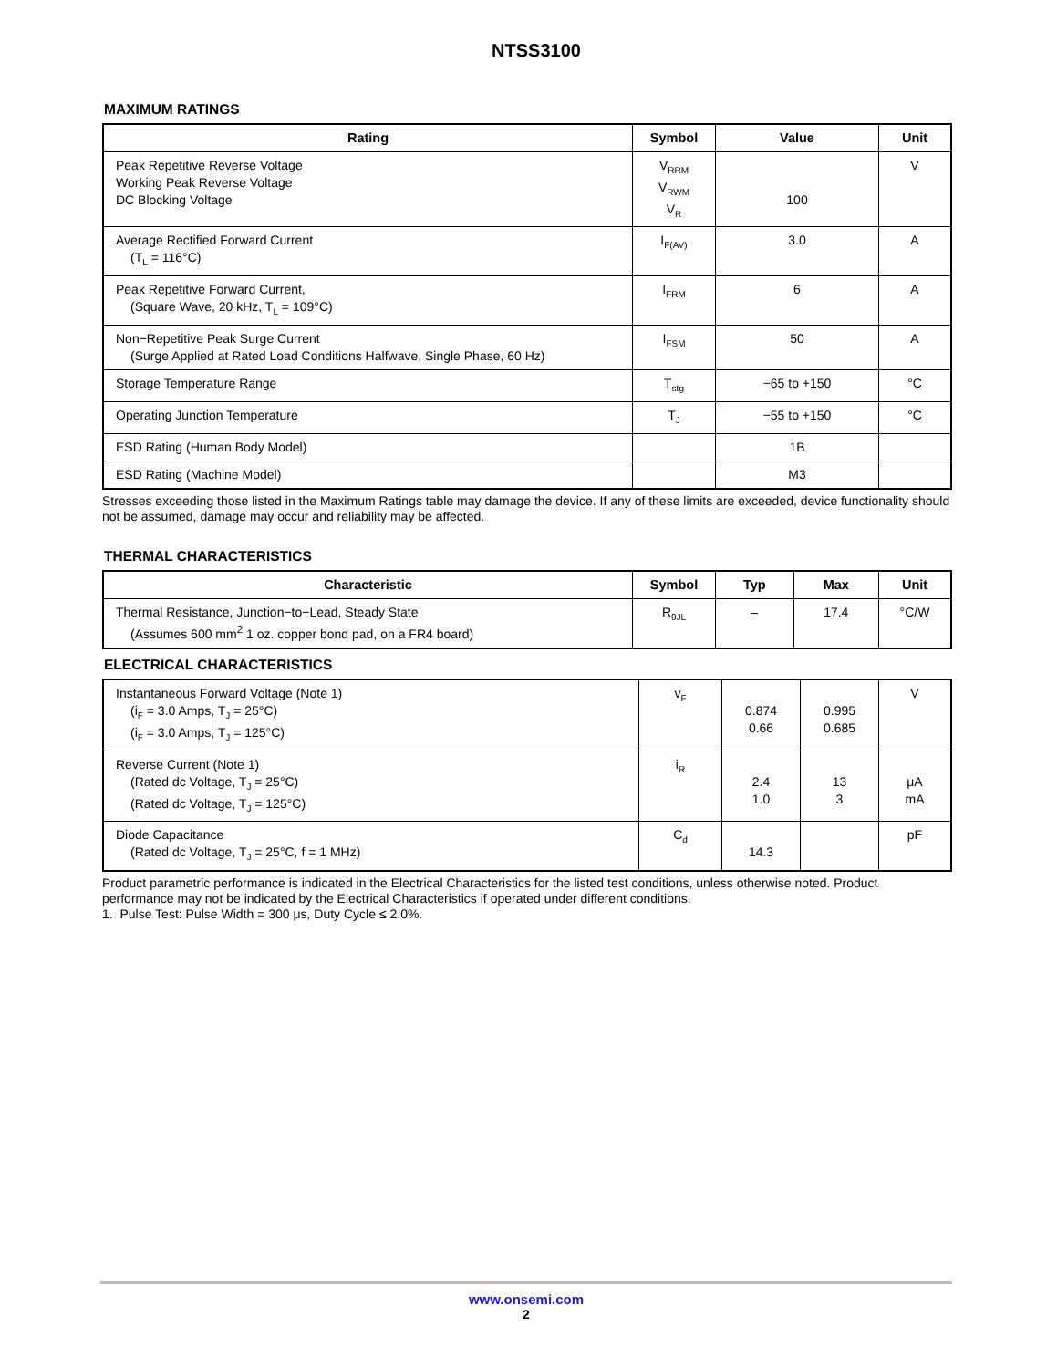NTSS3100
MAXIMUM RATINGS
| Rating | Symbol | Value | Unit |
| --- | --- | --- | --- |
| Peak Repetitive Reverse Voltage Working Peak Reverse Voltage DC Blocking Voltage | V<sub>RRM</sub> V<sub>RWM</sub> V<sub>R</sub> | 100 | V |
| Average Rectified Forward Current (T<sub>L</sub> = 116°C) | I<sub>F(AV)</sub> | 3.0 | A |
| Peak Repetitive Forward Current, (Square Wave, 20 kHz, T<sub>L</sub> = 109°C) | I<sub>FRM</sub> | 6 | A |
| Non−Repetitive Peak Surge Current (Surge Applied at Rated Load Conditions Halfwave, Single Phase, 60 Hz) | I<sub>FSM</sub> | 50 | A |
| Storage Temperature Range | T<sub>stg</sub> | −65 to +150 | °C |
| Operating Junction Temperature | T<sub>J</sub> | −55 to +150 | °C |
| ESD Rating (Human Body Model) | | 1B | |
| ESD Rating (Machine Model) | | M3 | |
Stresses exceeding those listed in the Maximum Ratings table may damage the device. If any of these limits are exceeded, device functionality should not be assumed, damage may occur and reliability may be affected.
THERMAL CHARACTERISTICS
| Characteristic | Symbol | Typ | Max | Unit |
| --- | --- | --- | --- | --- |
| Thermal Resistance, Junction−to−Lead, Steady State (Assumes 600 mm<sup>2</sup> 1 oz. copper bond pad, on a FR4 board) | R<sub>θJL</sub> | – | 17.4 | °C/W |
ELECTRICAL CHARACTERISTICS
| Instantaneous Forward Voltage (Note 1) (i<sub>F</sub> = 3.0 Amps, T<sub>J</sub> = 25°C) (i<sub>F</sub> = 3.0 Amps, T<sub>J</sub> = 125°C) | v<sub>F</sub> | 0.874 0.66 | 0.995 0.685 | V |
| Reverse Current (Note 1) (Rated dc Voltage, T<sub>J</sub> = 25°C) (Rated dc Voltage, T<sub>J</sub> = 125°C) | i<sub>R</sub> | 2.4 1.0 | 13 3 | μA mA |
| Diode Capacitance (Rated dc Voltage, T<sub>J</sub> = 25°C, f = 1 MHz) | C<sub>d</sub> | 14.3 | | pF |
Product parametric performance is indicated in the Electrical Characteristics for the listed test conditions, unless otherwise noted. Product performance may not be indicated by the Electrical Characteristics if operated under different conditions.
1. Pulse Test: Pulse Width = 300 μs, Duty Cycle ≤ 2.0%.
www.onsemi.com
2